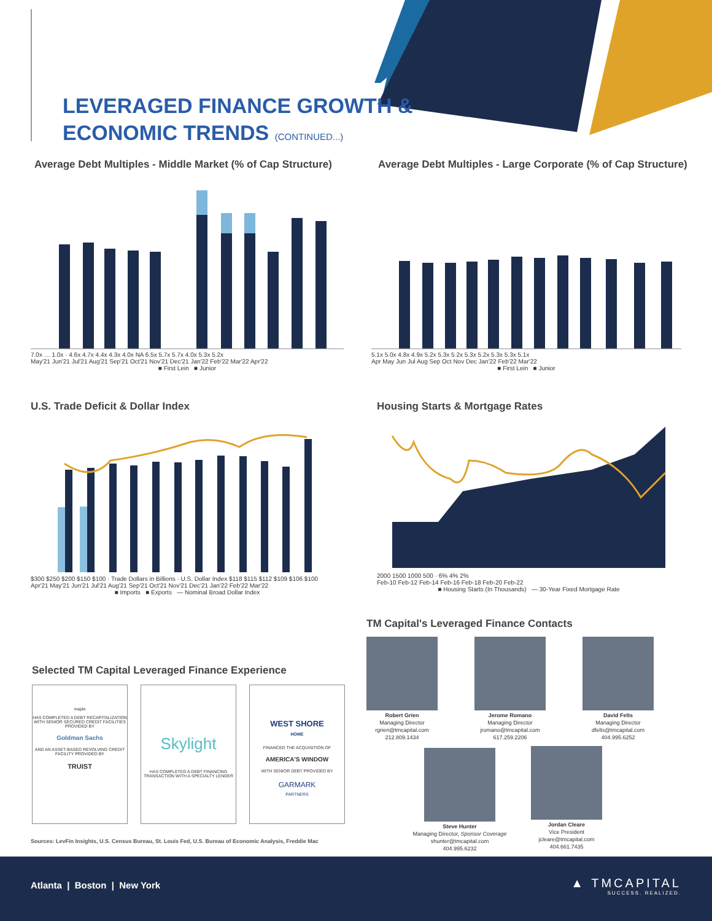LEVERAGED FINANCE GROWTH &
ECONOMIC TRENDS (CONTINUED...)
Average Debt Multiples - Middle Market (% of Cap Structure)
7.0x … 1.0x · 4.6x 4.7x 4.4x 4.3x 4.0x NA 6.5x 5.7x 5.7x 4.0x 5.3x 5.2x
May'21 Jun'21 Jul'21 Aug'21 Sep'21 Oct'21 Nov'21 Dec'21 Jan'22 Feb'22 Mar'22 Apr'22
■ First Lein ■ Junior
Average Debt Multiples - Large Corporate (% of Cap Structure)
5.1x 5.0x 4.8x 4.9x 5.2x 5.3x 5.2x 5.3x 5.2x 5.3x 5.3x 5.1x
Apr May Jun Jul Aug Sep Oct Nov Dec Jan'22 Feb'22 Mar'22
■ First Lein ■ Junior
U.S. Trade Deficit & Dollar Index
$300 $250 $200 $150 $100 · Trade Dollars in Billions · U.S. Dollar Index $118 $115 $112 $109 $106 $100
Apr'21 May'21 Jun'21 Jul'21 Aug'21 Sep'21 Oct'21 Nov'21 Dec'21 Jan'22 Feb'22 Mar'22
■ Imports ■ Exports — Nominal Broad Dollar Index
Housing Starts & Mortgage Rates
2000 1500 1000 500 · 6% 4% 2%
Feb-10 Feb-12 Feb-14 Feb-16 Feb-18 Feb-20 Feb-22
■ Housing Starts (In Thousands) — 30-Year Fixed Mortgage Rate
Selected TM Capital Leveraged Finance Experience
maple
HAS COMPLETED A DEBT RECAPITALIZATION WITH SENIOR SECURED CREDIT FACILITIES PROVIDED BY
Goldman Sachs
AND AN ASSET-BASED REVOLVING CREDIT FACILITY PROVIDED BY
TRUIST
Skylight
HAS COMPLETED A DEBT FINANCING TRANSACTION WITH A SPECIALTY LENDER
WEST SHORE
HOME
FINANCED THE ACQUISITION OF
AMERICA'S WINDOW
WITH SENIOR DEBT PROVIDED BY
GARMARK
PARTNERS
Sources: LevFin Insights, U.S. Census Bureau, St. Louis Fed, U.S. Bureau of Economic Analysis, Freddie Mac
TM Capital's Leveraged Finance Contacts
Robert Grien
Managing Director
rgrien@tmcapital.com
212.809.1434
Jerome Romano
Managing Director
jromano@tmcapital.com
617.259.2206
David Felts
Managing Director
dfelts@tmcapital.com
404.995.6252
Steve Hunter
Managing Director, Sponsor Coverage
shunter@tmcapital.com
404.995.6232
Jordan Cleare
Vice President
jcleare@tmcapital.com
404.661.7435
Atlanta | Boston | New York
▲ TMCAPITAL
SUCCESS. REALIZED.